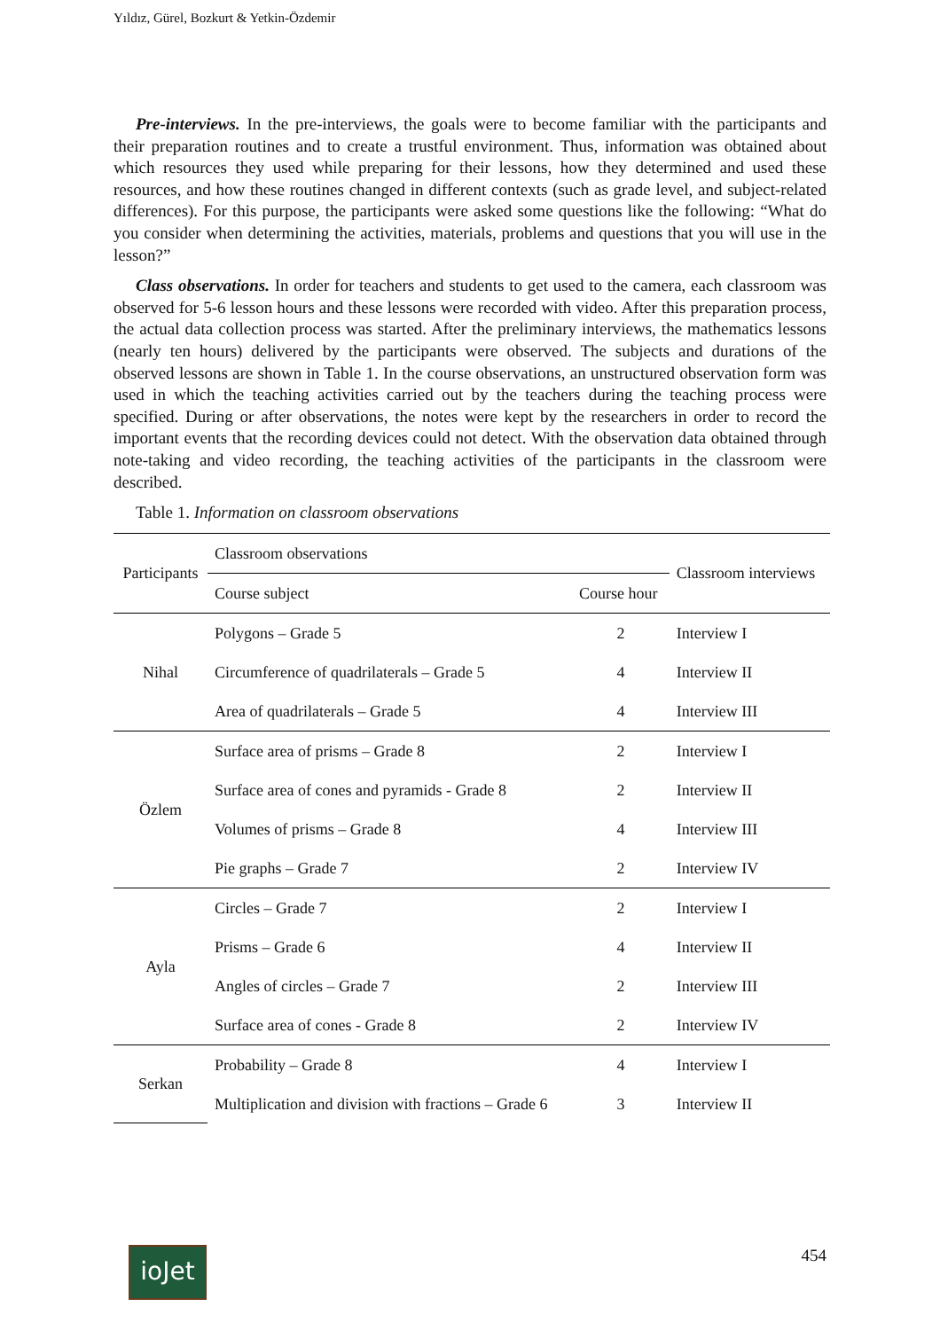Yıldız, Gürel, Bozkurt & Yetkin-Özdemir
Pre-interviews. In the pre-interviews, the goals were to become familiar with the participants and their preparation routines and to create a trustful environment. Thus, information was obtained about which resources they used while preparing for their lessons, how they determined and used these resources, and how these routines changed in different contexts (such as grade level, and subject-related differences). For this purpose, the participants were asked some questions like the following: “What do you consider when determining the activities, materials, problems and questions that you will use in the lesson?”
Class observations. In order for teachers and students to get used to the camera, each classroom was observed for 5-6 lesson hours and these lessons were recorded with video. After this preparation process, the actual data collection process was started. After the preliminary interviews, the mathematics lessons (nearly ten hours) delivered by the participants were observed. The subjects and durations of the observed lessons are shown in Table 1. In the course observations, an unstructured observation form was used in which the teaching activities carried out by the teachers during the teaching process were specified. During or after observations, the notes were kept by the researchers in order to record the important events that the recording devices could not detect. With the observation data obtained through note-taking and video recording, the teaching activities of the participants in the classroom were described.
Table 1. Information on classroom observations
| Participants | Classroom observations | | Classroom interviews |
| --- | --- | --- | --- |
| | Course subject | Course hour | |
| Nihal | Polygons – Grade 5 | 2 | Interview I |
| | Circumference of quadrilaterals – Grade 5 | 4 | Interview II |
| | Area of quadrilaterals – Grade 5 | 4 | Interview III |
| Özlem | Surface area of prisms – Grade 8 | 2 | Interview I |
| | Surface area of cones and pyramids - Grade 8 | 2 | Interview II |
| | Volumes of prisms – Grade 8 | 4 | Interview III |
| | Pie graphs – Grade 7 | 2 | Interview IV |
| Ayla | Circles – Grade 7 | 2 | Interview I |
| | Prisms – Grade 6 | 4 | Interview II |
| | Angles of circles – Grade 7 | 2 | Interview III |
| | Surface area of cones - Grade 8 | 2 | Interview IV |
| Serkan | Probability – Grade 8 | 4 | Interview I |
| | Multiplication and division with fractions – Grade 6 | 3 | Interview II |
ioJet 454